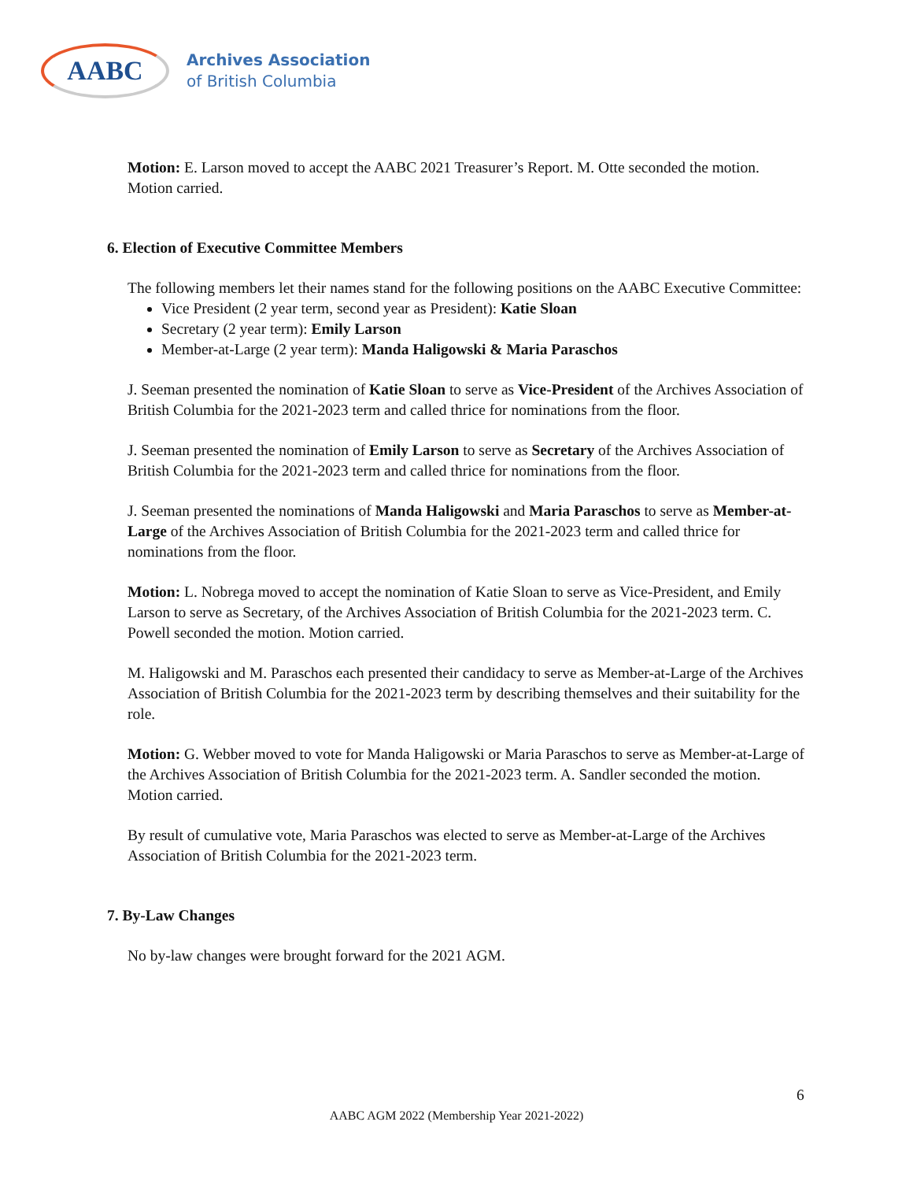AABC
Archives Association
of British Columbia
Motion: E. Larson moved to accept the AABC 2021 Treasurer’s Report. M. Otte seconded the motion. Motion carried.
6. Election of Executive Committee Members
The following members let their names stand for the following positions on the AABC Executive Committee:
Vice President (2 year term, second year as President): Katie Sloan
Secretary (2 year term): Emily Larson
Member-at-Large (2 year term): Manda Haligowski & Maria Paraschos
J. Seeman presented the nomination of Katie Sloan to serve as Vice-President of the Archives Association of British Columbia for the 2021-2023 term and called thrice for nominations from the floor.
J. Seeman presented the nomination of Emily Larson to serve as Secretary of the Archives Association of British Columbia for the 2021-2023 term and called thrice for nominations from the floor.
J. Seeman presented the nominations of Manda Haligowski and Maria Paraschos to serve as Member-at-Large of the Archives Association of British Columbia for the 2021-2023 term and called thrice for nominations from the floor.
Motion: L. Nobrega moved to accept the nomination of Katie Sloan to serve as Vice-President, and Emily Larson to serve as Secretary, of the Archives Association of British Columbia for the 2021-2023 term. C. Powell seconded the motion. Motion carried.
M. Haligowski and M. Paraschos each presented their candidacy to serve as Member-at-Large of the Archives Association of British Columbia for the 2021-2023 term by describing themselves and their suitability for the role.
Motion: G. Webber moved to vote for Manda Haligowski or Maria Paraschos to serve as Member-at-Large of the Archives Association of British Columbia for the 2021-2023 term. A. Sandler seconded the motion. Motion carried.
By result of cumulative vote, Maria Paraschos was elected to serve as Member-at-Large of the Archives Association of British Columbia for the 2021-2023 term.
7. By-Law Changes
No by-law changes were brought forward for the 2021 AGM.
6
AABC AGM 2022 (Membership Year 2021-2022)